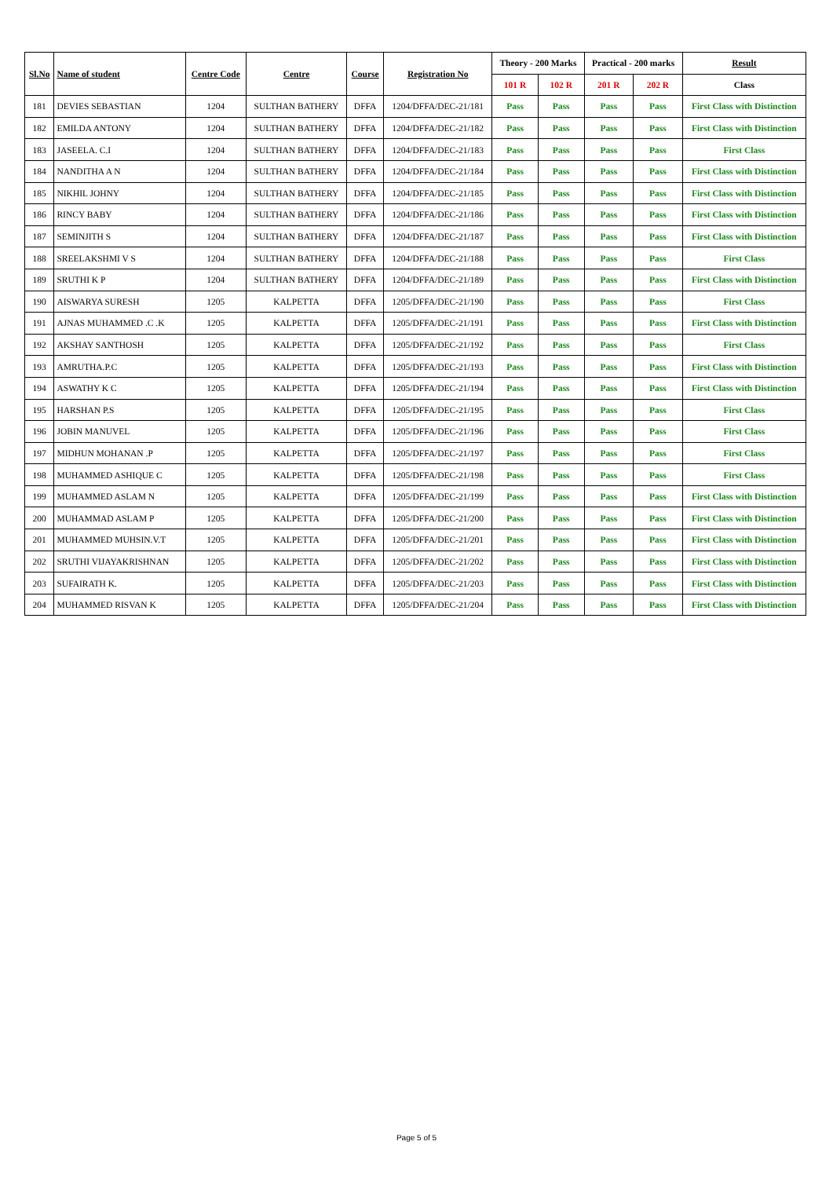| Sl.No | Name of student | Centre Code | Centre | Course | Registration No | Theory - 200 Marks | | Practical - 200 marks | | Result |
| --- | --- | --- | --- | --- | --- | --- | --- | --- | --- | --- |
| | | | | | | 101 R | 102 R | 201 R | 202 R | Class |
| 181 | DEVIES SEBASTIAN | 1204 | SULTHAN BATHERY | DFFA | 1204/DFFA/DEC-21/181 | Pass | Pass | Pass | Pass | First Class with Distinction |
| 182 | EMILDA ANTONY | 1204 | SULTHAN BATHERY | DFFA | 1204/DFFA/DEC-21/182 | Pass | Pass | Pass | Pass | First Class with Distinction |
| 183 | JASEELA. C.I | 1204 | SULTHAN BATHERY | DFFA | 1204/DFFA/DEC-21/183 | Pass | Pass | Pass | Pass | First Class |
| 184 | NANDITHA A N | 1204 | SULTHAN BATHERY | DFFA | 1204/DFFA/DEC-21/184 | Pass | Pass | Pass | Pass | First Class with Distinction |
| 185 | NIKHIL JOHNY | 1204 | SULTHAN BATHERY | DFFA | 1204/DFFA/DEC-21/185 | Pass | Pass | Pass | Pass | First Class with Distinction |
| 186 | RINCY BABY | 1204 | SULTHAN BATHERY | DFFA | 1204/DFFA/DEC-21/186 | Pass | Pass | Pass | Pass | First Class with Distinction |
| 187 | SEMINJITH S | 1204 | SULTHAN BATHERY | DFFA | 1204/DFFA/DEC-21/187 | Pass | Pass | Pass | Pass | First Class with Distinction |
| 188 | SREELAKSHMI V S | 1204 | SULTHAN BATHERY | DFFA | 1204/DFFA/DEC-21/188 | Pass | Pass | Pass | Pass | First Class |
| 189 | SRUTHI K P | 1204 | SULTHAN BATHERY | DFFA | 1204/DFFA/DEC-21/189 | Pass | Pass | Pass | Pass | First Class with Distinction |
| 190 | AISWARYA SURESH | 1205 | KALPETTA | DFFA | 1205/DFFA/DEC-21/190 | Pass | Pass | Pass | Pass | First Class |
| 191 | AJNAS MUHAMMED .C .K | 1205 | KALPETTA | DFFA | 1205/DFFA/DEC-21/191 | Pass | Pass | Pass | Pass | First Class with Distinction |
| 192 | AKSHAY SANTHOSH | 1205 | KALPETTA | DFFA | 1205/DFFA/DEC-21/192 | Pass | Pass | Pass | Pass | First Class |
| 193 | AMRUTHA.P.C | 1205 | KALPETTA | DFFA | 1205/DFFA/DEC-21/193 | Pass | Pass | Pass | Pass | First Class with Distinction |
| 194 | ASWATHY K C | 1205 | KALPETTA | DFFA | 1205/DFFA/DEC-21/194 | Pass | Pass | Pass | Pass | First Class with Distinction |
| 195 | HARSHAN P.S | 1205 | KALPETTA | DFFA | 1205/DFFA/DEC-21/195 | Pass | Pass | Pass | Pass | First Class |
| 196 | JOBIN MANUVEL | 1205 | KALPETTA | DFFA | 1205/DFFA/DEC-21/196 | Pass | Pass | Pass | Pass | First Class |
| 197 | MIDHUN MOHANAN .P | 1205 | KALPETTA | DFFA | 1205/DFFA/DEC-21/197 | Pass | Pass | Pass | Pass | First Class |
| 198 | MUHAMMED ASHIQUE C | 1205 | KALPETTA | DFFA | 1205/DFFA/DEC-21/198 | Pass | Pass | Pass | Pass | First Class |
| 199 | MUHAMMED ASLAM N | 1205 | KALPETTA | DFFA | 1205/DFFA/DEC-21/199 | Pass | Pass | Pass | Pass | First Class with Distinction |
| 200 | MUHAMMAD ASLAM P | 1205 | KALPETTA | DFFA | 1205/DFFA/DEC-21/200 | Pass | Pass | Pass | Pass | First Class with Distinction |
| 201 | MUHAMMED MUHSIN.V.T | 1205 | KALPETTA | DFFA | 1205/DFFA/DEC-21/201 | Pass | Pass | Pass | Pass | First Class with Distinction |
| 202 | SRUTHI VIJAYAKRISHNAN | 1205 | KALPETTA | DFFA | 1205/DFFA/DEC-21/202 | Pass | Pass | Pass | Pass | First Class with Distinction |
| 203 | SUFAIRATH K. | 1205 | KALPETTA | DFFA | 1205/DFFA/DEC-21/203 | Pass | Pass | Pass | Pass | First Class with Distinction |
| 204 | MUHAMMED RISVAN K | 1205 | KALPETTA | DFFA | 1205/DFFA/DEC-21/204 | Pass | Pass | Pass | Pass | First Class with Distinction |
Page 5 of 5